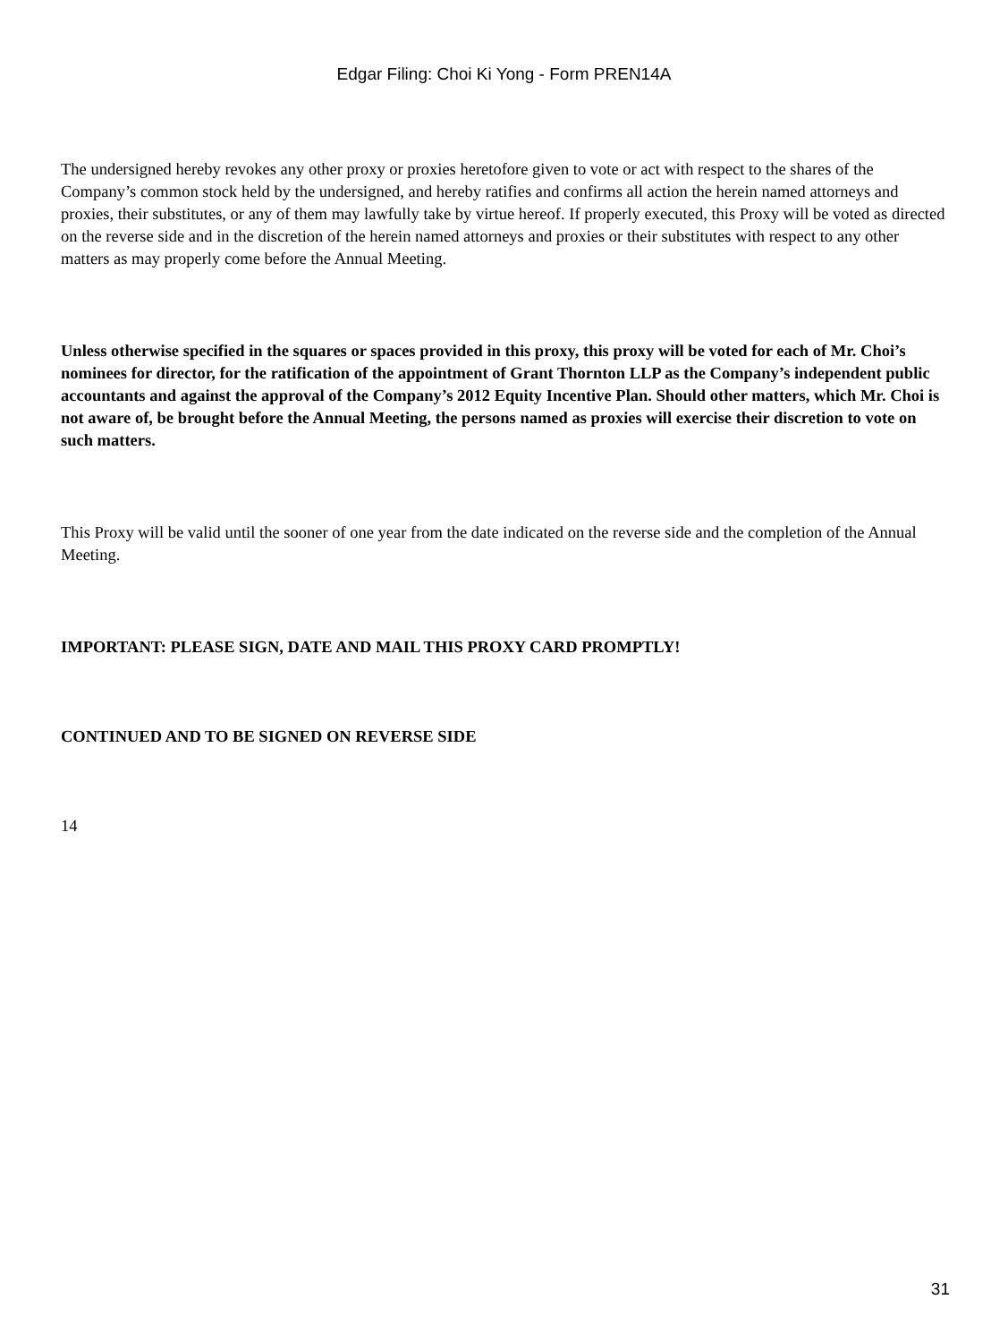Edgar Filing: Choi Ki Yong - Form PREN14A
The undersigned hereby revokes any other proxy or proxies heretofore given to vote or act with respect to the shares of the Company’s common stock held by the undersigned, and hereby ratifies and confirms all action the herein named attorneys and proxies, their substitutes, or any of them may lawfully take by virtue hereof. If properly executed, this Proxy will be voted as directed on the reverse side and in the discretion of the herein named attorneys and proxies or their substitutes with respect to any other matters as may properly come before the Annual Meeting.
Unless otherwise specified in the squares or spaces provided in this proxy, this proxy will be voted for each of Mr. Choi’s nominees for director, for the ratification of the appointment of Grant Thornton LLP as the Company’s independent public accountants and against the approval of the Company’s 2012 Equity Incentive Plan. Should other matters, which Mr. Choi is not aware of, be brought before the Annual Meeting, the persons named as proxies will exercise their discretion to vote on such matters.
This Proxy will be valid until the sooner of one year from the date indicated on the reverse side and the completion of the Annual Meeting.
IMPORTANT: PLEASE SIGN, DATE AND MAIL THIS PROXY CARD PROMPTLY!
CONTINUED AND TO BE SIGNED ON REVERSE SIDE
14
31